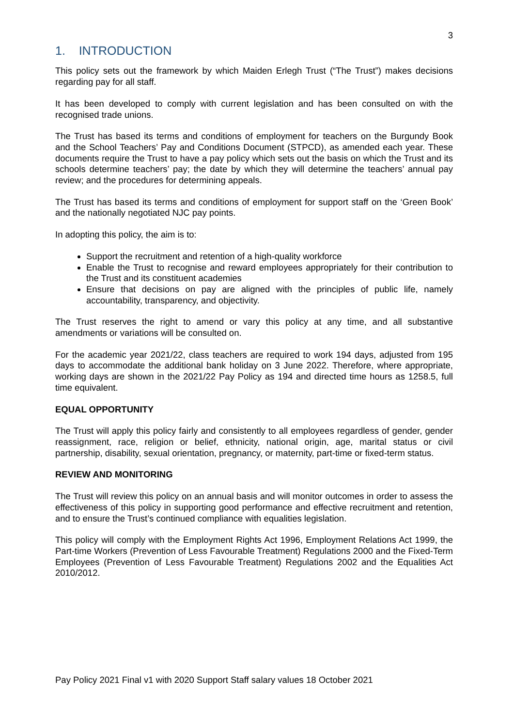3
1. INTRODUCTION
This policy sets out the framework by which Maiden Erlegh Trust (“The Trust”) makes decisions regarding pay for all staff.
It has been developed to comply with current legislation and has been consulted on with the recognised trade unions.
The Trust has based its terms and conditions of employment for teachers on the Burgundy Book and the School Teachers’ Pay and Conditions Document (STPCD), as amended each year. These documents require the Trust to have a pay policy which sets out the basis on which the Trust and its schools determine teachers’ pay; the date by which they will determine the teachers’ annual pay review; and the procedures for determining appeals.
The Trust has based its terms and conditions of employment for support staff on the ‘Green Book’ and the nationally negotiated NJC pay points.
In adopting this policy, the aim is to:
Support the recruitment and retention of a high-quality workforce
Enable the Trust to recognise and reward employees appropriately for their contribution to the Trust and its constituent academies
Ensure that decisions on pay are aligned with the principles of public life, namely accountability, transparency, and objectivity.
The Trust reserves the right to amend or vary this policy at any time, and all substantive amendments or variations will be consulted on.
For the academic year 2021/22, class teachers are required to work 194 days, adjusted from 195 days to accommodate the additional bank holiday on 3 June 2022. Therefore, where appropriate, working days are shown in the 2021/22 Pay Policy as 194 and directed time hours as 1258.5, full time equivalent.
EQUAL OPPORTUNITY
The Trust will apply this policy fairly and consistently to all employees regardless of gender, gender reassignment, race, religion or belief, ethnicity, national origin, age, marital status or civil partnership, disability, sexual orientation, pregnancy, or maternity, part-time or fixed-term status.
REVIEW AND MONITORING
The Trust will review this policy on an annual basis and will monitor outcomes in order to assess the effectiveness of this policy in supporting good performance and effective recruitment and retention, and to ensure the Trust’s continued compliance with equalities legislation.
This policy will comply with the Employment Rights Act 1996, Employment Relations Act 1999, the Part-time Workers (Prevention of Less Favourable Treatment) Regulations 2000 and the Fixed-Term Employees (Prevention of Less Favourable Treatment) Regulations 2002 and the Equalities Act 2010/2012.
Pay Policy 2021 Final v1 with 2020 Support Staff salary values 18 October 2021